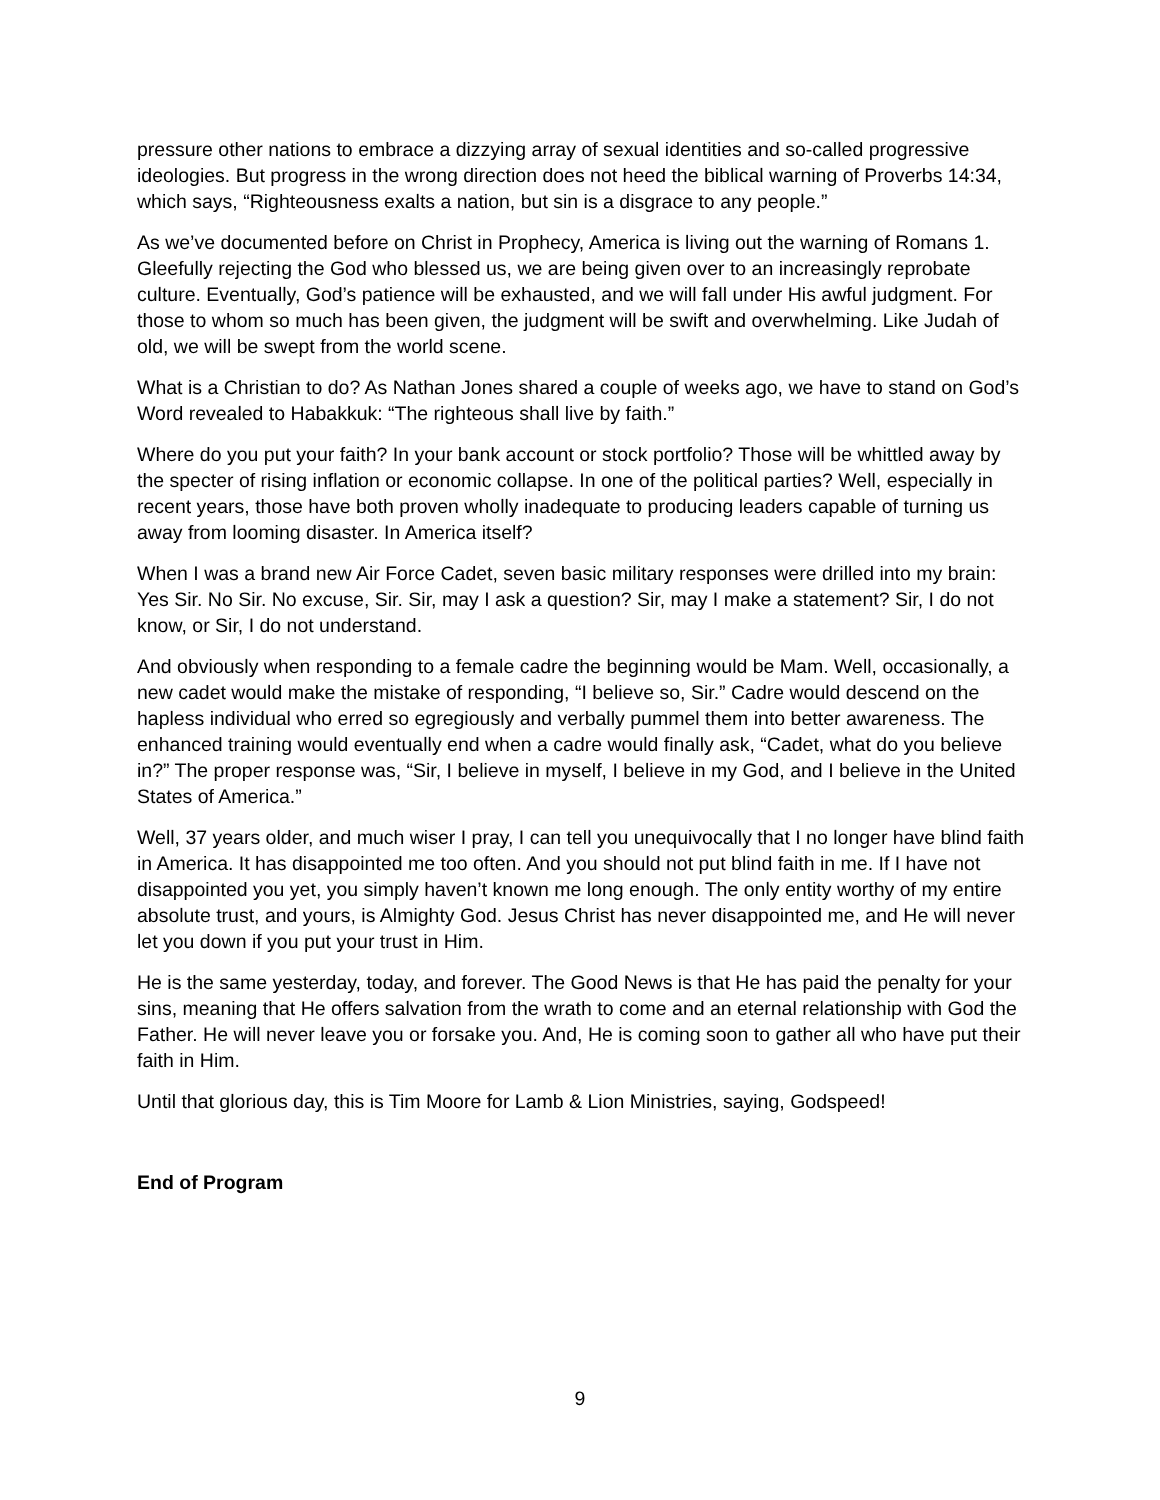pressure other nations to embrace a dizzying array of sexual identities and so-called progressive ideologies. But progress in the wrong direction does not heed the biblical warning of Proverbs 14:34, which says, “Righteousness exalts a nation, but sin is a disgrace to any people.”
As we’ve documented before on Christ in Prophecy, America is living out the warning of Romans 1. Gleefully rejecting the God who blessed us, we are being given over to an increasingly reprobate culture. Eventually, God’s patience will be exhausted, and we will fall under His awful judgment. For those to whom so much has been given, the judgment will be swift and overwhelming. Like Judah of old, we will be swept from the world scene.
What is a Christian to do? As Nathan Jones shared a couple of weeks ago, we have to stand on God’s Word revealed to Habakkuk: “The righteous shall live by faith.”
Where do you put your faith? In your bank account or stock portfolio? Those will be whittled away by the specter of rising inflation or economic collapse. In one of the political parties? Well, especially in recent years, those have both proven wholly inadequate to producing leaders capable of turning us away from looming disaster. In America itself?
When I was a brand new Air Force Cadet, seven basic military responses were drilled into my brain: Yes Sir. No Sir. No excuse, Sir. Sir, may I ask a question? Sir, may I make a statement? Sir, I do not know, or Sir, I do not understand.
And obviously when responding to a female cadre the beginning would be Mam. Well, occasionally, a new cadet would make the mistake of responding, “I believe so, Sir.” Cadre would descend on the hapless individual who erred so egregiously and verbally pummel them into better awareness. The enhanced training would eventually end when a cadre would finally ask, “Cadet, what do you believe in?” The proper response was, “Sir, I believe in myself, I believe in my God, and I believe in the United States of America.”
Well, 37 years older, and much wiser I pray, I can tell you unequivocally that I no longer have blind faith in America. It has disappointed me too often. And you should not put blind faith in me. If I have not disappointed you yet, you simply haven’t known me long enough. The only entity worthy of my entire absolute trust, and yours, is Almighty God. Jesus Christ has never disappointed me, and He will never let you down if you put your trust in Him.
He is the same yesterday, today, and forever. The Good News is that He has paid the penalty for your sins, meaning that He offers salvation from the wrath to come and an eternal relationship with God the Father. He will never leave you or forsake you. And, He is coming soon to gather all who have put their faith in Him.
Until that glorious day, this is Tim Moore for Lamb & Lion Ministries, saying, Godspeed!
End of Program
9